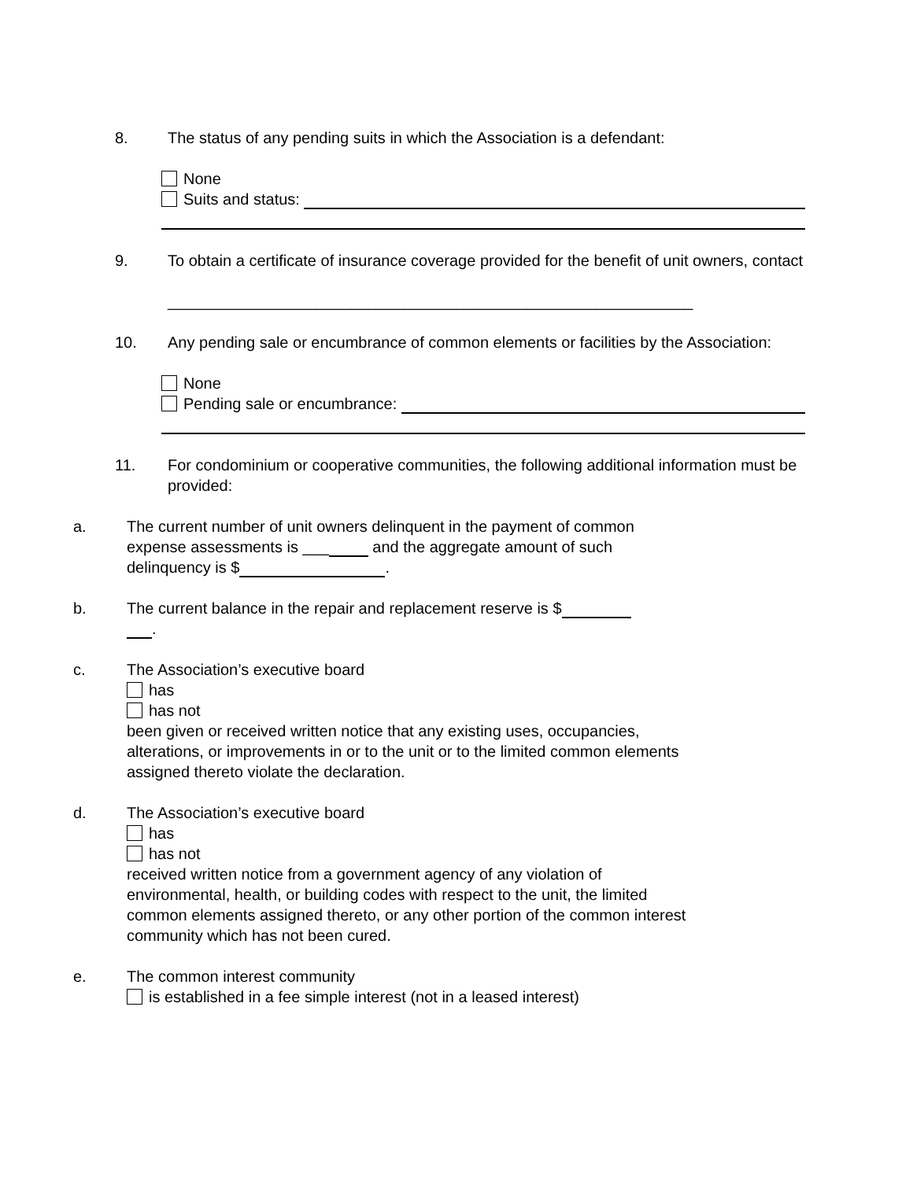8. The status of any pending suits in which the Association is a defendant:
None
Suits and status:
9. To obtain a certificate of insurance coverage provided for the benefit of unit owners, contact
____________________________________________________________
10. Any pending sale or encumbrance of common elements or facilities by the Association:
None
Pending sale or encumbrance:
11. For condominium or cooperative communities, the following additional information must be provided:
a. The current number of unit owners delinquent in the payment of common expense assessments is ___ and the aggregate amount of such delinquency is $ .
b. The current balance in the repair and replacement reserve is $
.
c. The Association’s executive board
has
has not
been given or received written notice that any existing uses, occupancies, alterations, or improvements in or to the unit or to the limited common elements assigned thereto violate the declaration.
d. The Association’s executive board
has
has not
received written notice from a government agency of any violation of environmental, health, or building codes with respect to the unit, the limited common elements assigned thereto, or any other portion of the common interest community which has not been cured.
e. The common interest community
is established in a fee simple interest (not in a leased interest)